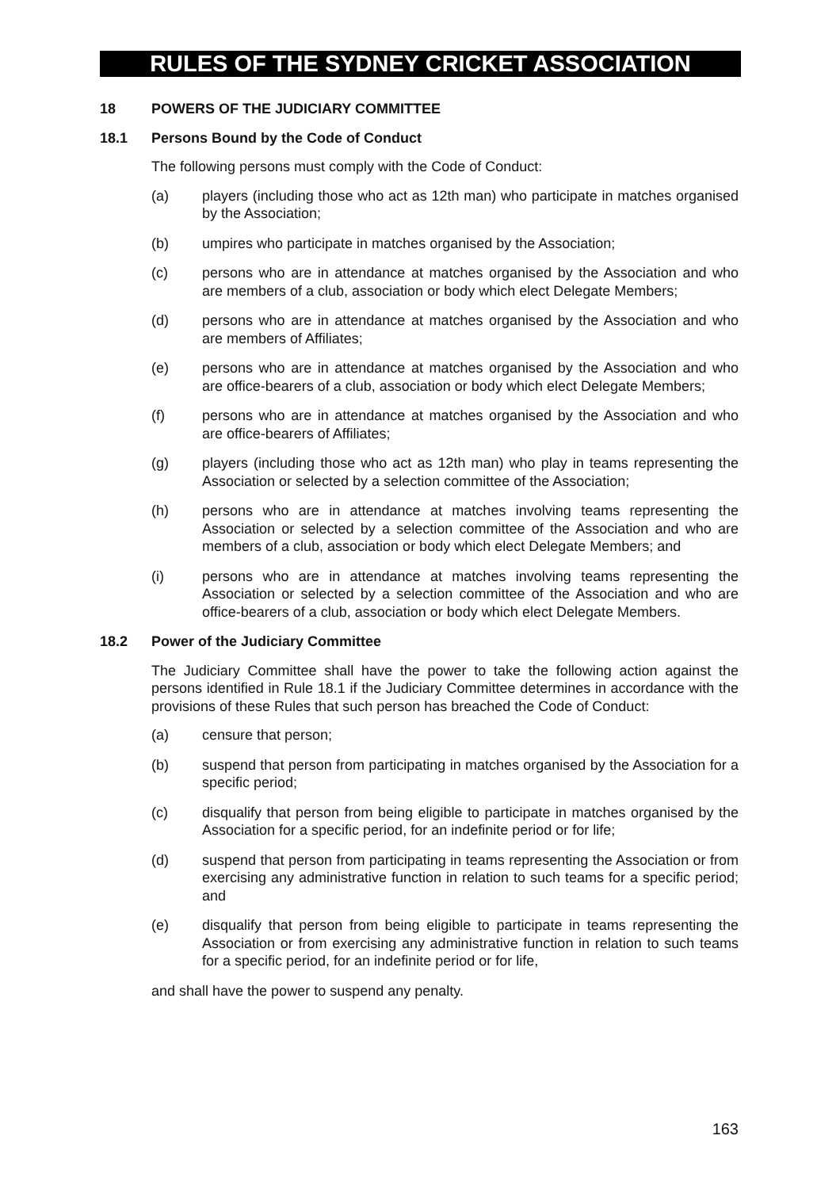RULES OF THE SYDNEY CRICKET ASSOCIATION
18 POWERS OF THE JUDICIARY COMMITTEE
18.1 Persons Bound by the Code of Conduct
The following persons must comply with the Code of Conduct:
(a) players (including those who act as 12th man) who participate in matches organised by the Association;
(b) umpires who participate in matches organised by the Association;
(c) persons who are in attendance at matches organised by the Association and who are members of a club, association or body which elect Delegate Members;
(d) persons who are in attendance at matches organised by the Association and who are members of Affiliates;
(e) persons who are in attendance at matches organised by the Association and who are office-bearers of a club, association or body which elect Delegate Members;
(f) persons who are in attendance at matches organised by the Association and who are office-bearers of Affiliates;
(g) players (including those who act as 12th man) who play in teams representing the Association or selected by a selection committee of the Association;
(h) persons who are in attendance at matches involving teams representing the Association or selected by a selection committee of the Association and who are members of a club, association or body which elect Delegate Members; and
(i) persons who are in attendance at matches involving teams representing the Association or selected by a selection committee of the Association and who are office-bearers of a club, association or body which elect Delegate Members.
18.2 Power of the Judiciary Committee
The Judiciary Committee shall have the power to take the following action against the persons identified in Rule 18.1 if the Judiciary Committee determines in accordance with the provisions of these Rules that such person has breached the Code of Conduct:
(a) censure that person;
(b) suspend that person from participating in matches organised by the Association for a specific period;
(c) disqualify that person from being eligible to participate in matches organised by the Association for a specific period, for an indefinite period or for life;
(d) suspend that person from participating in teams representing the Association or from exercising any administrative function in relation to such teams for a specific period; and
(e) disqualify that person from being eligible to participate in teams representing the Association or from exercising any administrative function in relation to such teams for a specific period, for an indefinite period or for life,
and shall have the power to suspend any penalty.
163